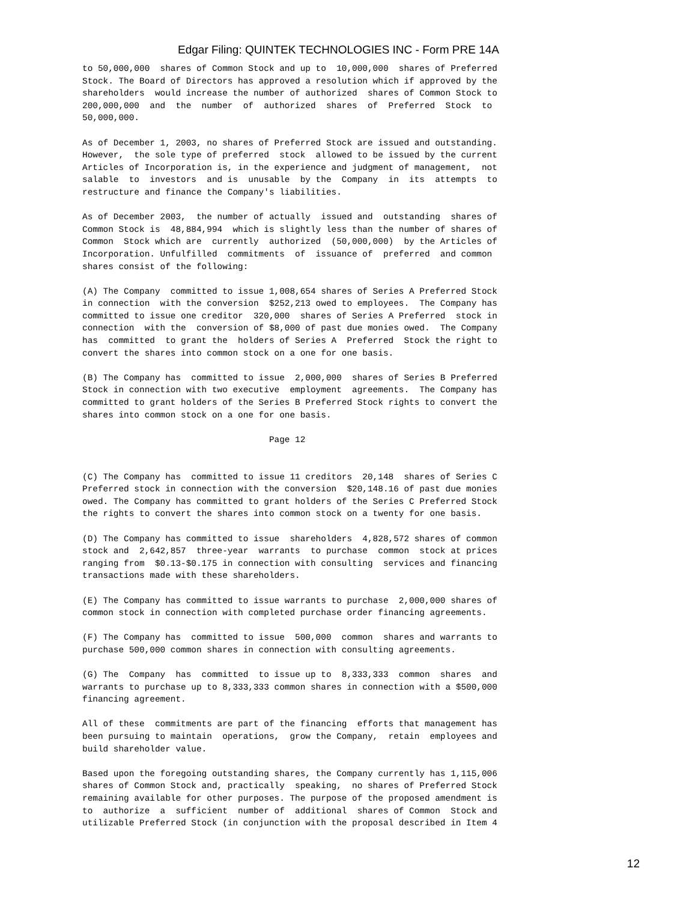Edgar Filing: QUINTEK TECHNOLOGIES INC - Form PRE 14A
to 50,000,000 shares of Common Stock and up to 10,000,000 shares of Preferred Stock. The Board of Directors has approved a resolution which if approved by the shareholders would increase the number of authorized shares of Common Stock to 200,000,000 and the number of authorized shares of Preferred Stock to 50,000,000. As of December 1, 2003, no shares of Preferred Stock are issued and outstanding. However, the sole type of preferred stock allowed to be issued by the current Articles of Incorporation is, in the experience and judgment of management, not salable to investors and is unusable by the Company in its attempts to restructure and finance the Company's liabilities. As of December 2003, the number of actually issued and outstanding shares of Common Stock is 48,884,994 which is slightly less than the number of shares of Common Stock which are currently authorized (50,000,000) by the Articles of Incorporation. Unfulfilled commitments of issuance of preferred and common shares consist of the following: (A) The Company committed to issue 1,008,654 shares of Series A Preferred Stock in connection with the conversion $252,213 owed to employees. The Company has committed to issue one creditor 320,000 shares of Series A Preferred stock in connection with the conversion of $8,000 of past due monies owed. The Company has committed to grant the holders of Series A Preferred Stock the right to convert the shares into common stock on a one for one basis. (B) The Company has committed to issue 2,000,000 shares of Series B Preferred Stock in connection with two executive employment agreements. The Company has committed to grant holders of the Series B Preferred Stock rights to convert the shares into common stock on a one for one basis. Page 12 (C) The Company has committed to issue 11 creditors 20,148 shares of Series C Preferred stock in connection with the conversion $20,148.16 of past due monies owed. The Company has committed to grant holders of the Series C Preferred Stock the rights to convert the shares into common stock on a twenty for one basis. (D) The Company has committed to issue shareholders 4,828,572 shares of common stock and 2,642,857 three-year warrants to purchase common stock at prices ranging from $0.13-$0.175 in connection with consulting services and financing transactions made with these shareholders. (E) The Company has committed to issue warrants to purchase 2,000,000 shares of common stock in connection with completed purchase order financing agreements. (F) The Company has committed to issue 500,000 common shares and warrants to purchase 500,000 common shares in connection with consulting agreements. (G) The Company has committed to issue up to 8,333,333 common shares and warrants to purchase up to 8,333,333 common shares in connection with a $500,000 financing agreement. All of these commitments are part of the financing efforts that management has been pursuing to maintain operations, grow the Company, retain employees and build shareholder value. Based upon the foregoing outstanding shares, the Company currently has 1,115,006 shares of Common Stock and, practically speaking, no shares of Preferred Stock remaining available for other purposes. The purpose of the proposed amendment is to authorize a sufficient number of additional shares of Common Stock and utilizable Preferred Stock (in conjunction with the proposal described in Item 4
12